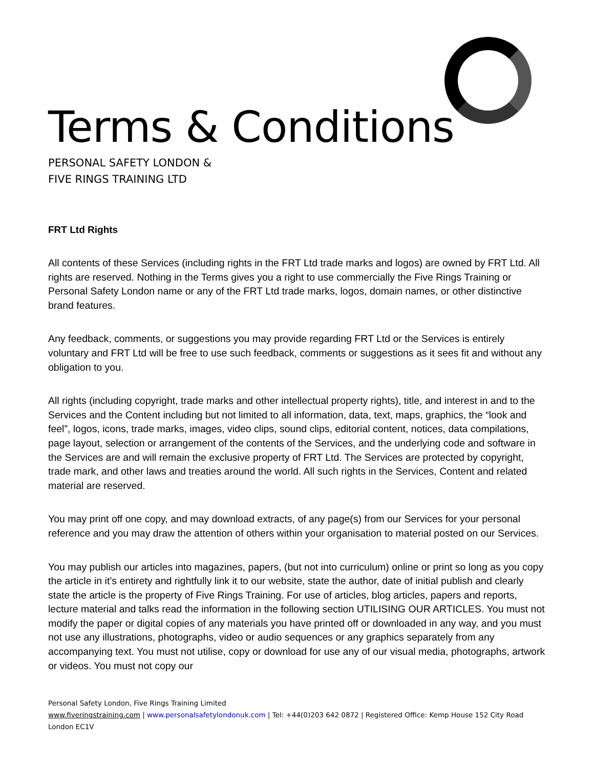Terms & Conditions
PERSONAL SAFETY LONDON &
FIVE RINGS TRAINING LTD
FRT Ltd Rights
All contents of these Services (including rights in the FRT Ltd trade marks and logos) are owned by FRT Ltd. All rights are reserved. Nothing in the Terms gives you a right to use commercially the Five Rings Training or Personal Safety London name or any of the FRT Ltd trade marks, logos, domain names, or other distinctive brand features.
Any feedback, comments, or suggestions you may provide regarding FRT Ltd or the Services is entirely voluntary and FRT Ltd will be free to use such feedback, comments or suggestions as it sees fit and without any obligation to you.
All rights (including copyright, trade marks and other intellectual property rights), title, and interest in and to the Services and the Content including but not limited to all information, data, text, maps, graphics, the “look and feel”, logos, icons, trade marks, images, video clips, sound clips, editorial content, notices, data compilations, page layout, selection or arrangement of the contents of the Services, and the underlying code and software in the Services are and will remain the exclusive property of FRT Ltd. The Services are protected by copyright, trade mark, and other laws and treaties around the world. All such rights in the Services, Content and related material are reserved.
You may print off one copy, and may download extracts, of any page(s) from our Services for your personal reference and you may draw the attention of others within your organisation to material posted on our Services.
You may publish our articles into magazines, papers, (but not into curriculum) online or print so long as you copy the article in it’s entirety and rightfully link it to our website, state the author, date of initial publish and clearly state the article is the property of Five Rings Training. For use of articles, blog articles, papers and reports, lecture material and talks read the information in the following section UTILISING OUR ARTICLES. You must not modify the paper or digital copies of any materials you have printed off or downloaded in any way, and you must not use any illustrations, photographs, video or audio sequences or any graphics separately from any accompanying text. You must not utilise, copy or download for use any of our visual media, photographs, artwork or videos. You must not copy our
Personal Safety London, Five Rings Training Limited
www.fiveringstraining.com | www.personalsafetylondonuk.com | Tel: +44(0)203 642 0872 | Registered Office: Kemp House 152 City Road London EC1V